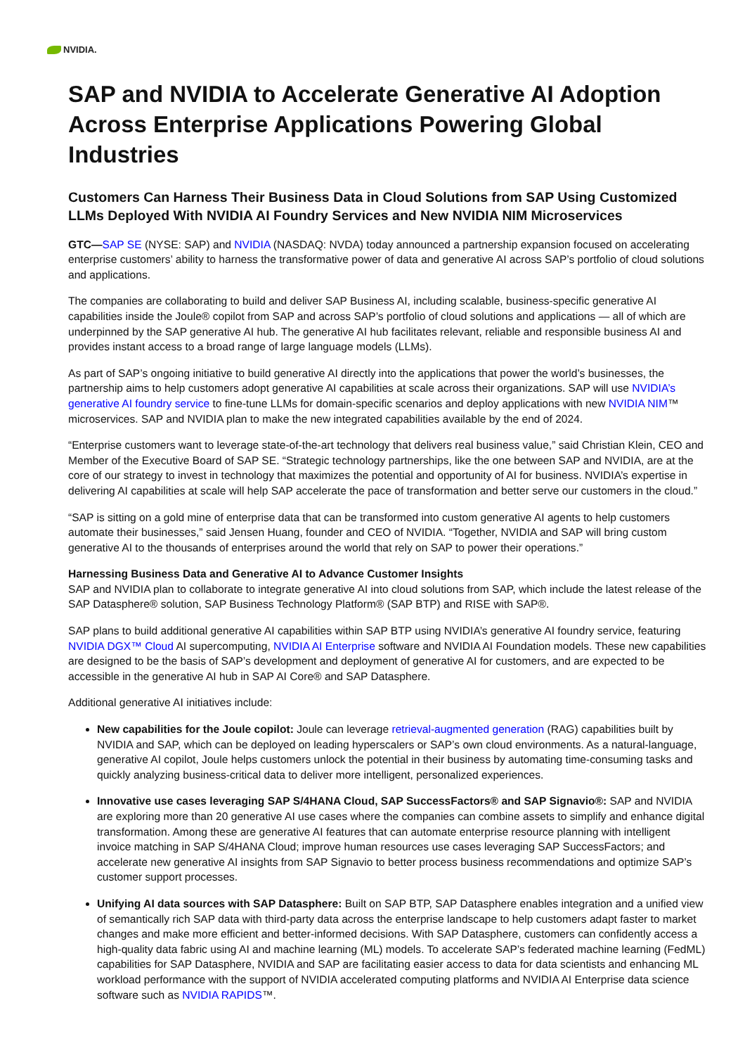NVIDIA.
SAP and NVIDIA to Accelerate Generative AI Adoption Across Enterprise Applications Powering Global Industries
Customers Can Harness Their Business Data in Cloud Solutions from SAP Using Customized LLMs Deployed With NVIDIA AI Foundry Services and New NVIDIA NIM Microservices
GTC—SAP SE (NYSE: SAP) and NVIDIA (NASDAQ: NVDA) today announced a partnership expansion focused on accelerating enterprise customers’ ability to harness the transformative power of data and generative AI across SAP’s portfolio of cloud solutions and applications.
The companies are collaborating to build and deliver SAP Business AI, including scalable, business-specific generative AI capabilities inside the Joule® copilot from SAP and across SAP’s portfolio of cloud solutions and applications — all of which are underpinned by the SAP generative AI hub. The generative AI hub facilitates relevant, reliable and responsible business AI and provides instant access to a broad range of large language models (LLMs).
As part of SAP’s ongoing initiative to build generative AI directly into the applications that power the world’s businesses, the partnership aims to help customers adopt generative AI capabilities at scale across their organizations. SAP will use NVIDIA’s generative AI foundry service to fine-tune LLMs for domain-specific scenarios and deploy applications with new NVIDIA NIM™ microservices. SAP and NVIDIA plan to make the new integrated capabilities available by the end of 2024.
“Enterprise customers want to leverage state-of-the-art technology that delivers real business value,” said Christian Klein, CEO and Member of the Executive Board of SAP SE. “Strategic technology partnerships, like the one between SAP and NVIDIA, are at the core of our strategy to invest in technology that maximizes the potential and opportunity of AI for business. NVIDIA’s expertise in delivering AI capabilities at scale will help SAP accelerate the pace of transformation and better serve our customers in the cloud.”
“SAP is sitting on a gold mine of enterprise data that can be transformed into custom generative AI agents to help customers automate their businesses,” said Jensen Huang, founder and CEO of NVIDIA. “Together, NVIDIA and SAP will bring custom generative AI to the thousands of enterprises around the world that rely on SAP to power their operations.”
Harnessing Business Data and Generative AI to Advance Customer Insights
SAP and NVIDIA plan to collaborate to integrate generative AI into cloud solutions from SAP, which include the latest release of the SAP Datasphere® solution, SAP Business Technology Platform® (SAP BTP) and RISE with SAP®.
SAP plans to build additional generative AI capabilities within SAP BTP using NVIDIA’s generative AI foundry service, featuring NVIDIA DGX™ Cloud AI supercomputing, NVIDIA AI Enterprise software and NVIDIA AI Foundation models. These new capabilities are designed to be the basis of SAP’s development and deployment of generative AI for customers, and are expected to be accessible in the generative AI hub in SAP AI Core® and SAP Datasphere.
Additional generative AI initiatives include:
New capabilities for the Joule copilot: Joule can leverage retrieval-augmented generation (RAG) capabilities built by NVIDIA and SAP, which can be deployed on leading hyperscalers or SAP’s own cloud environments. As a natural-language, generative AI copilot, Joule helps customers unlock the potential in their business by automating time-consuming tasks and quickly analyzing business-critical data to deliver more intelligent, personalized experiences.
Innovative use cases leveraging SAP S/4HANA Cloud, SAP SuccessFactors® and SAP Signavio®: SAP and NVIDIA are exploring more than 20 generative AI use cases where the companies can combine assets to simplify and enhance digital transformation. Among these are generative AI features that can automate enterprise resource planning with intelligent invoice matching in SAP S/4HANA Cloud; improve human resources use cases leveraging SAP SuccessFactors; and accelerate new generative AI insights from SAP Signavio to better process business recommendations and optimize SAP’s customer support processes.
Unifying AI data sources with SAP Datasphere: Built on SAP BTP, SAP Datasphere enables integration and a unified view of semantically rich SAP data with third-party data across the enterprise landscape to help customers adapt faster to market changes and make more efficient and better-informed decisions. With SAP Datasphere, customers can confidently access a high-quality data fabric using AI and machine learning (ML) models. To accelerate SAP’s federated machine learning (FedML) capabilities for SAP Datasphere, NVIDIA and SAP are facilitating easier access to data for data scientists and enhancing ML workload performance with the support of NVIDIA accelerated computing platforms and NVIDIA AI Enterprise data science software such as NVIDIA RAPIDS™.